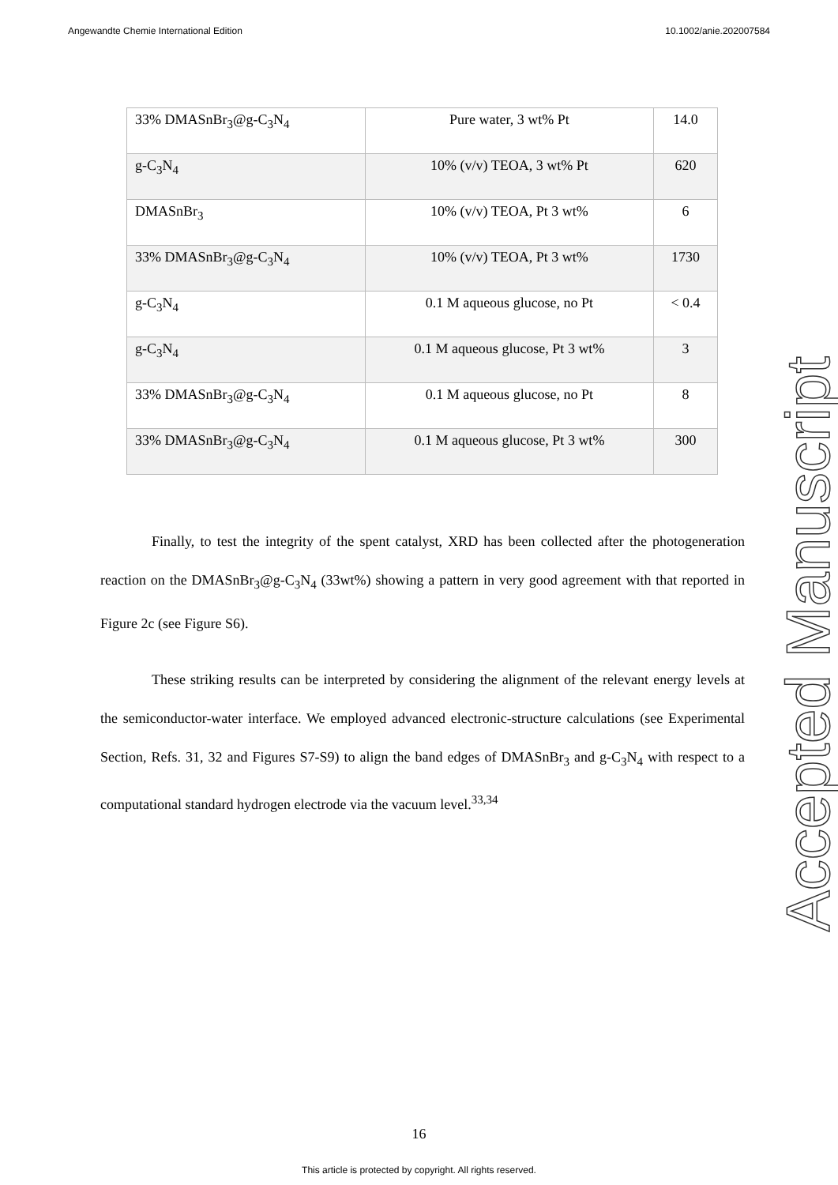Angewandte Chemie International Edition 10.1002/anie.202007584
| 33% DMASnBr<sub>3</sub>@g-C<sub>3</sub>N<sub>4</sub> | Pure water, 3 wt% Pt | 14.0 |
| g-C<sub>3</sub>N<sub>4</sub> | 10% (v/v) TEOA, 3 wt% Pt | 620 |
| DMASnBr<sub>3</sub> | 10% (v/v) TEOA, Pt 3 wt% | 6 |
| 33% DMASnBr<sub>3</sub>@g-C<sub>3</sub>N<sub>4</sub> | 10% (v/v) TEOA, Pt 3 wt% | 1730 |
| g-C<sub>3</sub>N<sub>4</sub> | 0.1 M aqueous glucose, no Pt | < 0.4 |
| g-C<sub>3</sub>N<sub>4</sub> | 0.1 M aqueous glucose, Pt 3 wt% | 3 |
| 33% DMASnBr<sub>3</sub>@g-C<sub>3</sub>N<sub>4</sub> | 0.1 M aqueous glucose, no Pt | 8 |
| 33% DMASnBr<sub>3</sub>@g-C<sub>3</sub>N<sub>4</sub> | 0.1 M aqueous glucose, Pt 3 wt% | 300 |
Finally, to test the integrity of the spent catalyst, XRD has been collected after the photogeneration reaction on the DMASnBr<sub>3</sub>@g-C<sub>3</sub>N<sub>4</sub> (33wt%) showing a pattern in very good agreement with that reported in Figure 2c (see Figure S6).
These striking results can be interpreted by considering the alignment of the relevant energy levels at the semiconductor-water interface. We employed advanced electronic-structure calculations (see Experimental Section, Refs. 31, 32 and Figures S7-S9) to align the band edges of DMASnBr<sub>3</sub> and g-C<sub>3</sub>N<sub>4</sub> with respect to a computational standard hydrogen electrode via the vacuum level.<sup>33,34</sup>
Accepted Manuscript
16
This article is protected by copyright. All rights reserved.